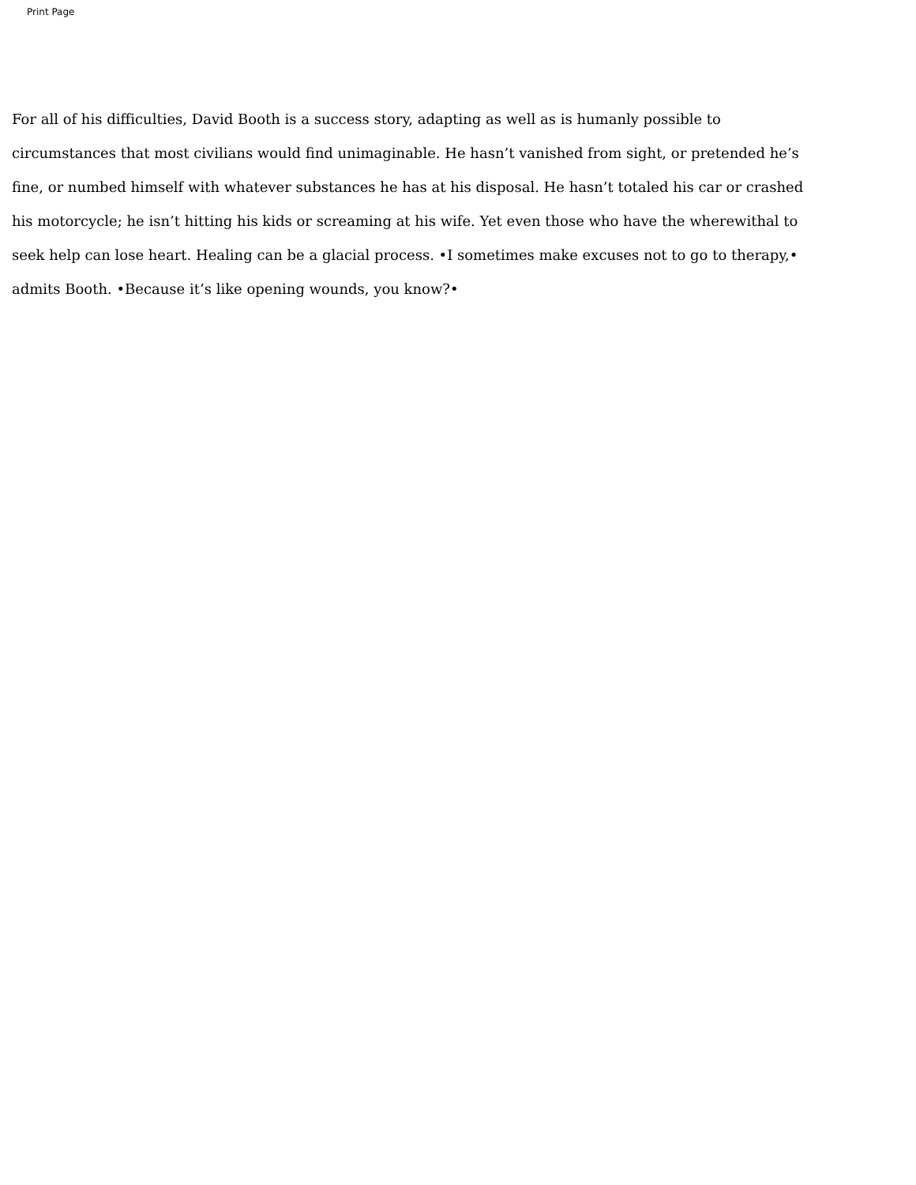Print Page
For all of his difficulties, David Booth is a success story, adapting as well as is humanly possible to circumstances that most civilians would find unimaginable. He hasn’t vanished from sight, or pretended he’s fine, or numbed himself with whatever substances he has at his disposal. He hasn’t totaled his car or crashed his motorcycle; he isn’t hitting his kids or screaming at his wife. Yet even those who have the wherewithal to seek help can lose heart. Healing can be a glacial process. •I sometimes make excuses not to go to therapy,• admits Booth. •Because it’s like opening wounds, you know?•